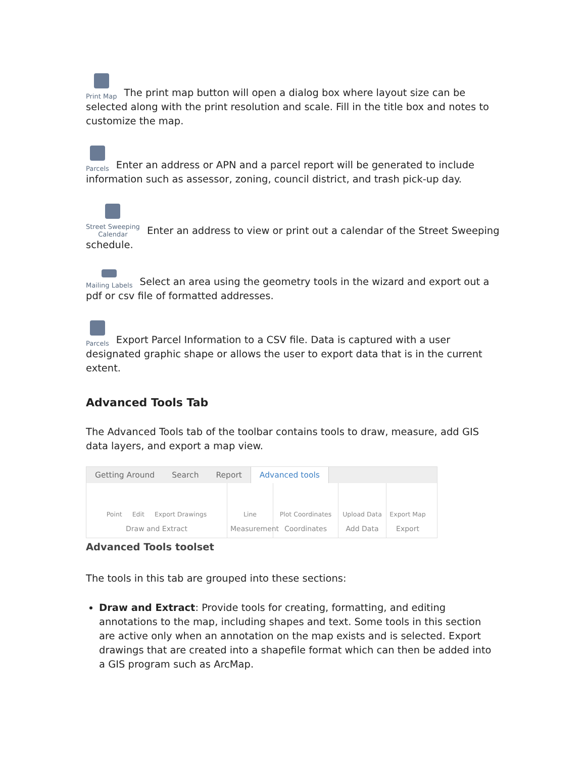Print Map The print map button will open a dialog box where layout size can be selected along with the print resolution and scale. Fill in the title box and notes to customize the map.
Parcels Enter an address or APN and a parcel report will be generated to include information such as assessor, zoning, council district, and trash pick-up day.
Street Sweeping
Calendar Enter an address to view or print out a calendar of the Street Sweeping schedule.
Mailing Labels Select an area using the geometry tools in the wizard and export out a pdf or csv file of formatted addresses.
Parcels Export Parcel Information to a CSV file. Data is captured with a user designated graphic shape or allows the user to export data that is in the current extent.
Advanced Tools Tab
The Advanced Tools tab of the toolbar contains tools to draw, measure, add GIS data layers, and export a map view.
Getting Around Search Report Advanced tools
Point Edit Export Drawings
Draw and Extract
Line
Measurement
Plot Coordinates
Coordinates
Upload Data
Add Data
Export Map
Export
Advanced Tools toolset
The tools in this tab are grouped into these sections:
Draw and Extract: Provide tools for creating, formatting, and editing annotations to the map, including shapes and text. Some tools in this section are active only when an annotation on the map exists and is selected. Export drawings that are created into a shapefile format which can then be added into a GIS program such as ArcMap.